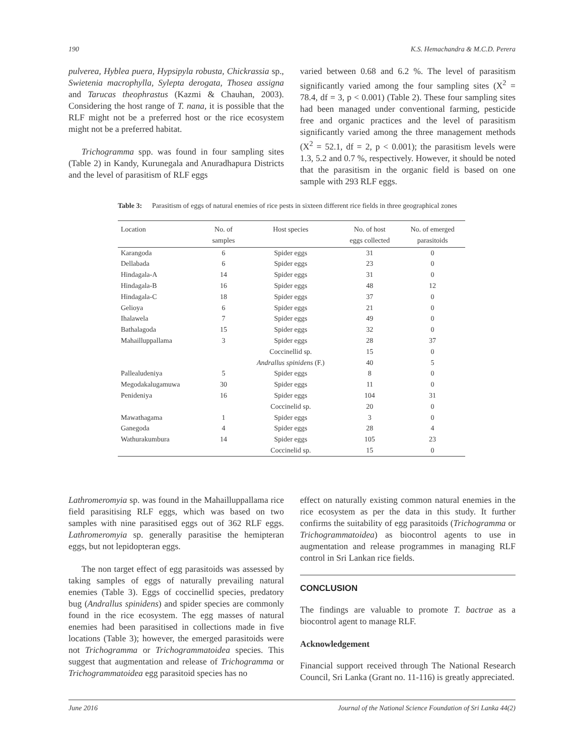190 K.S. Hemachandra & M.C.D. Perera
pulverea, Hyblea puera, Hypsipyla robusta, Chickrassia sp., Swietenia macrophylla, Sylepta derogata, Thosea assigna and Tarucas theophrastus (Kazmi & Chauhan, 2003). Considering the host range of T. nana, it is possible that the RLF might not be a preferred host or the rice ecosystem might not be a preferred habitat.
Trichogramma spp. was found in four sampling sites (Table 2) in Kandy, Kurunegala and Anuradhapura Districts and the level of parasitism of RLF eggs
varied between 0.68 and 6.2 %. The level of parasitism significantly varied among the four sampling sites (X<sup>2</sup> = 78.4, df = 3, p < 0.001) (Table 2). These four sampling sites had been managed under conventional farming, pesticide free and organic practices and the level of parasitism significantly varied among the three management methods (X<sup>2</sup> = 52.1, df = 2, p < 0.001); the parasitism levels were 1.3, 5.2 and 0.7 %, respectively. However, it should be noted that the parasitism in the organic field is based on one sample with 293 RLF eggs.
Table 3: Parasitism of eggs of natural enemies of rice pests in sixteen different rice fields in three geographical zones
| Location | No. of samples | Host species | No. of host eggs collected | No. of emerged parasitoids |
| --- | --- | --- | --- | --- |
| Karangoda | 6 | Spider eggs | 31 | 0 |
| Dellabada | 6 | Spider eggs | 23 | 0 |
| Hindagala-A | 14 | Spider eggs | 31 | 0 |
| Hindagala-B | 16 | Spider eggs | 48 | 12 |
| Hindagala-C | 18 | Spider eggs | 37 | 0 |
| Gelioya | 6 | Spider eggs | 21 | 0 |
| Ihalawela | 7 | Spider eggs | 49 | 0 |
| Bathalagoda | 15 | Spider eggs | 32 | 0 |
| Mahailluppallama | 3 | Spider eggs | 28 | 37 |
| | | Coccinellid sp. | 15 | 0 |
| | | Andrallus spinidens (F.) | 40 | 5 |
| Pallealudeniya | 5 | Spider eggs | 8 | 0 |
| Megodakalugamuwa | 30 | Spider eggs | 11 | 0 |
| Penideniya | 16 | Spider eggs | 104 | 31 |
| | | Coccinelid sp. | 20 | 0 |
| Mawathagama | 1 | Spider eggs | 3 | 0 |
| Ganegoda | 4 | Spider eggs | 28 | 4 |
| Wathurakumbura | 14 | Spider eggs | 105 | 23 |
| | | Coccinelid sp. | 15 | 0 |
Lathromeromyia sp. was found in the Mahailluppallama rice field parasitising RLF eggs, which was based on two samples with nine parasitised eggs out of 362 RLF eggs. Lathromeromyia sp. generally parasitise the hemipteran eggs, but not lepidopteran eggs.
The non target effect of egg parasitoids was assessed by taking samples of eggs of naturally prevailing natural enemies (Table 3). Eggs of coccinellid species, predatory bug (Andrallus spinidens) and spider species are commonly found in the rice ecosystem. The egg masses of natural enemies had been parasitised in collections made in five locations (Table 3); however, the emerged parasitoids were not Trichogramma or Trichogrammatoidea species. This suggest that augmentation and release of Trichogramma or Trichogrammatoidea egg parasitoid species has no
effect on naturally existing common natural enemies in the rice ecosystem as per the data in this study. It further confirms the suitability of egg parasitoids (Trichogramma or Trichogrammatoidea) as biocontrol agents to use in augmentation and release programmes in managing RLF control in Sri Lankan rice fields.
CONCLUSION
The findings are valuable to promote T. bactrae as a biocontrol agent to manage RLF.
Acknowledgement
Financial support received through The National Research Council, Sri Lanka (Grant no. 11-116) is greatly appreciated.
June 2016 Journal of the National Science Foundation of Sri Lanka 44(2)